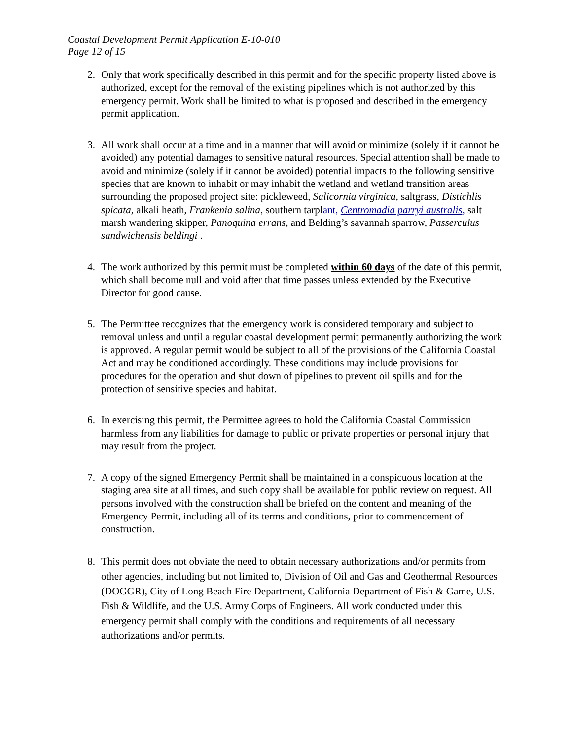Coastal Development Permit Application E-10-010
Page 12 of 15
2. Only that work specifically described in this permit and for the specific property listed above is authorized, except for the removal of the existing pipelines which is not authorized by this emergency permit. Work shall be limited to what is proposed and described in the emergency permit application.
3. All work shall occur at a time and in a manner that will avoid or minimize (solely if it cannot be avoided) any potential damages to sensitive natural resources. Special attention shall be made to avoid and minimize (solely if it cannot be avoided) potential impacts to the following sensitive species that are known to inhabit or may inhabit the wetland and wetland transition areas surrounding the proposed project site: pickleweed, Salicornia virginica, saltgrass, Distichlis spicata, alkali heath, Frankenia salina, southern tarplant, Centromadia parryi australis, salt marsh wandering skipper, Panoquina errans, and Belding’s savannah sparrow, Passerculus sandwichensis beldingi .
4. The work authorized by this permit must be completed within 60 days of the date of this permit, which shall become null and void after that time passes unless extended by the Executive Director for good cause.
5. The Permittee recognizes that the emergency work is considered temporary and subject to removal unless and until a regular coastal development permit permanently authorizing the work is approved. A regular permit would be subject to all of the provisions of the California Coastal Act and may be conditioned accordingly. These conditions may include provisions for procedures for the operation and shut down of pipelines to prevent oil spills and for the protection of sensitive species and habitat.
6. In exercising this permit, the Permittee agrees to hold the California Coastal Commission harmless from any liabilities for damage to public or private properties or personal injury that may result from the project.
7. A copy of the signed Emergency Permit shall be maintained in a conspicuous location at the staging area site at all times, and such copy shall be available for public review on request. All persons involved with the construction shall be briefed on the content and meaning of the Emergency Permit, including all of its terms and conditions, prior to commencement of construction.
8. This permit does not obviate the need to obtain necessary authorizations and/or permits from other agencies, including but not limited to, Division of Oil and Gas and Geothermal Resources (DOGGR), City of Long Beach Fire Department, California Department of Fish & Game, U.S. Fish & Wildlife, and the U.S. Army Corps of Engineers. All work conducted under this emergency permit shall comply with the conditions and requirements of all necessary authorizations and/or permits.